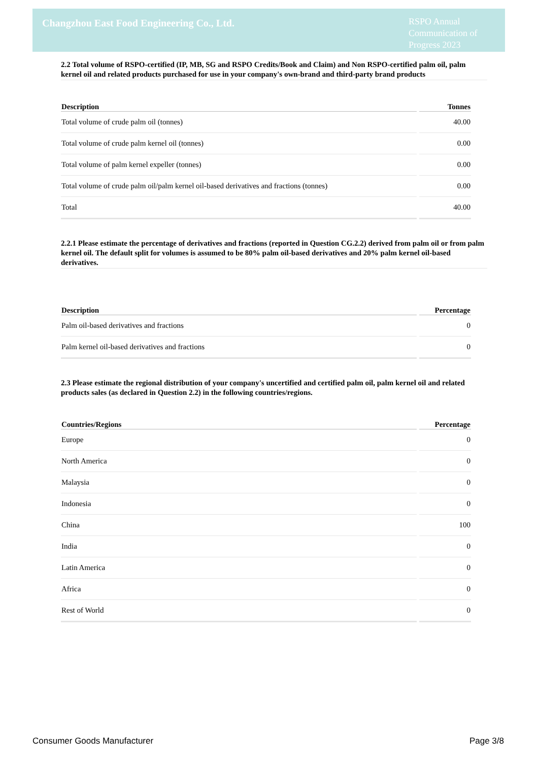Changzhou East Food Engineering Co., Ltd.
RSPO Annual Communication of Progress 2023
2.2 Total volume of RSPO-certified (IP, MB, SG and RSPO Credits/Book and Claim) and Non RSPO-certified palm oil, palm kernel oil and related products purchased for use in your company's own-brand and third-party brand products
| Description | Tonnes |
| --- | --- |
| Total volume of crude palm oil (tonnes) | 40.00 |
| Total volume of crude palm kernel oil (tonnes) | 0.00 |
| Total volume of palm kernel expeller (tonnes) | 0.00 |
| Total volume of crude palm oil/palm kernel oil-based derivatives and fractions (tonnes) | 0.00 |
| Total | 40.00 |
2.2.1 Please estimate the percentage of derivatives and fractions (reported in Question CG.2.2) derived from palm oil or from palm kernel oil. The default split for volumes is assumed to be 80% palm oil-based derivatives and 20% palm kernel oil-based derivatives.
| Description | Percentage |
| --- | --- |
| Palm oil-based derivatives and fractions | 0 |
| Palm kernel oil-based derivatives and fractions | 0 |
2.3 Please estimate the regional distribution of your company's uncertified and certified palm oil, palm kernel oil and related products sales (as declared in Question 2.2) in the following countries/regions.
| Countries/Regions | Percentage |
| --- | --- |
| Europe | 0 |
| North America | 0 |
| Malaysia | 0 |
| Indonesia | 0 |
| China | 100 |
| India | 0 |
| Latin America | 0 |
| Africa | 0 |
| Rest of World | 0 |
Consumer Goods Manufacturer Page 3/8